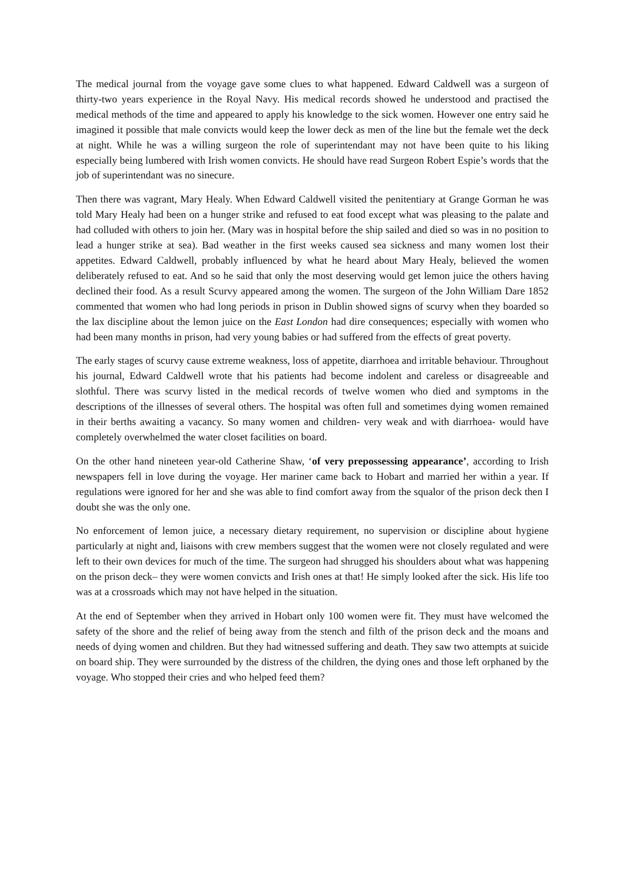The medical journal from the voyage gave some clues to what happened. Edward Caldwell was a surgeon of thirty-two years experience in the Royal Navy. His medical records showed he understood and practised the medical methods of the time and appeared to apply his knowledge to the sick women. However one entry said he imagined it possible that male convicts would keep the lower deck as men of the line but the female wet the deck at night. While he was a willing surgeon the role of superintendant may not have been quite to his liking especially being lumbered with Irish women convicts. He should have read Surgeon Robert Espie’s words that the job of superintendant was no sinecure.
Then there was vagrant, Mary Healy. When Edward Caldwell visited the penitentiary at Grange Gorman he was told Mary Healy had been on a hunger strike and refused to eat food except what was pleasing to the palate and had colluded with others to join her. (Mary was in hospital before the ship sailed and died so was in no position to lead a hunger strike at sea). Bad weather in the first weeks caused sea sickness and many women lost their appetites. Edward Caldwell, probably influenced by what he heard about Mary Healy, believed the women deliberately refused to eat. And so he said that only the most deserving would get lemon juice the others having declined their food. As a result Scurvy appeared among the women. The surgeon of the John William Dare 1852 commented that women who had long periods in prison in Dublin showed signs of scurvy when they boarded so the lax discipline about the lemon juice on the East London had dire consequences; especially with women who had been many months in prison, had very young babies or had suffered from the effects of great poverty.
The early stages of scurvy cause extreme weakness, loss of appetite, diarrhoea and irritable behaviour. Throughout his journal, Edward Caldwell wrote that his patients had become indolent and careless or disagreeable and slothful. There was scurvy listed in the medical records of twelve women who died and symptoms in the descriptions of the illnesses of several others. The hospital was often full and sometimes dying women remained in their berths awaiting a vacancy. So many women and children- very weak and with diarrhoea- would have completely overwhelmed the water closet facilities on board.
On the other hand nineteen year-old Catherine Shaw, ‘of very prepossessing appearance’, according to Irish newspapers fell in love during the voyage. Her mariner came back to Hobart and married her within a year. If regulations were ignored for her and she was able to find comfort away from the squalor of the prison deck then I doubt she was the only one.
No enforcement of lemon juice, a necessary dietary requirement, no supervision or discipline about hygiene particularly at night and, liaisons with crew members suggest that the women were not closely regulated and were left to their own devices for much of the time. The surgeon had shrugged his shoulders about what was happening on the prison deck– they were women convicts and Irish ones at that! He simply looked after the sick. His life too was at a crossroads which may not have helped in the situation.
At the end of September when they arrived in Hobart only 100 women were fit. They must have welcomed the safety of the shore and the relief of being away from the stench and filth of the prison deck and the moans and needs of dying women and children. But they had witnessed suffering and death. They saw two attempts at suicide on board ship. They were surrounded by the distress of the children, the dying ones and those left orphaned by the voyage. Who stopped their cries and who helped feed them?